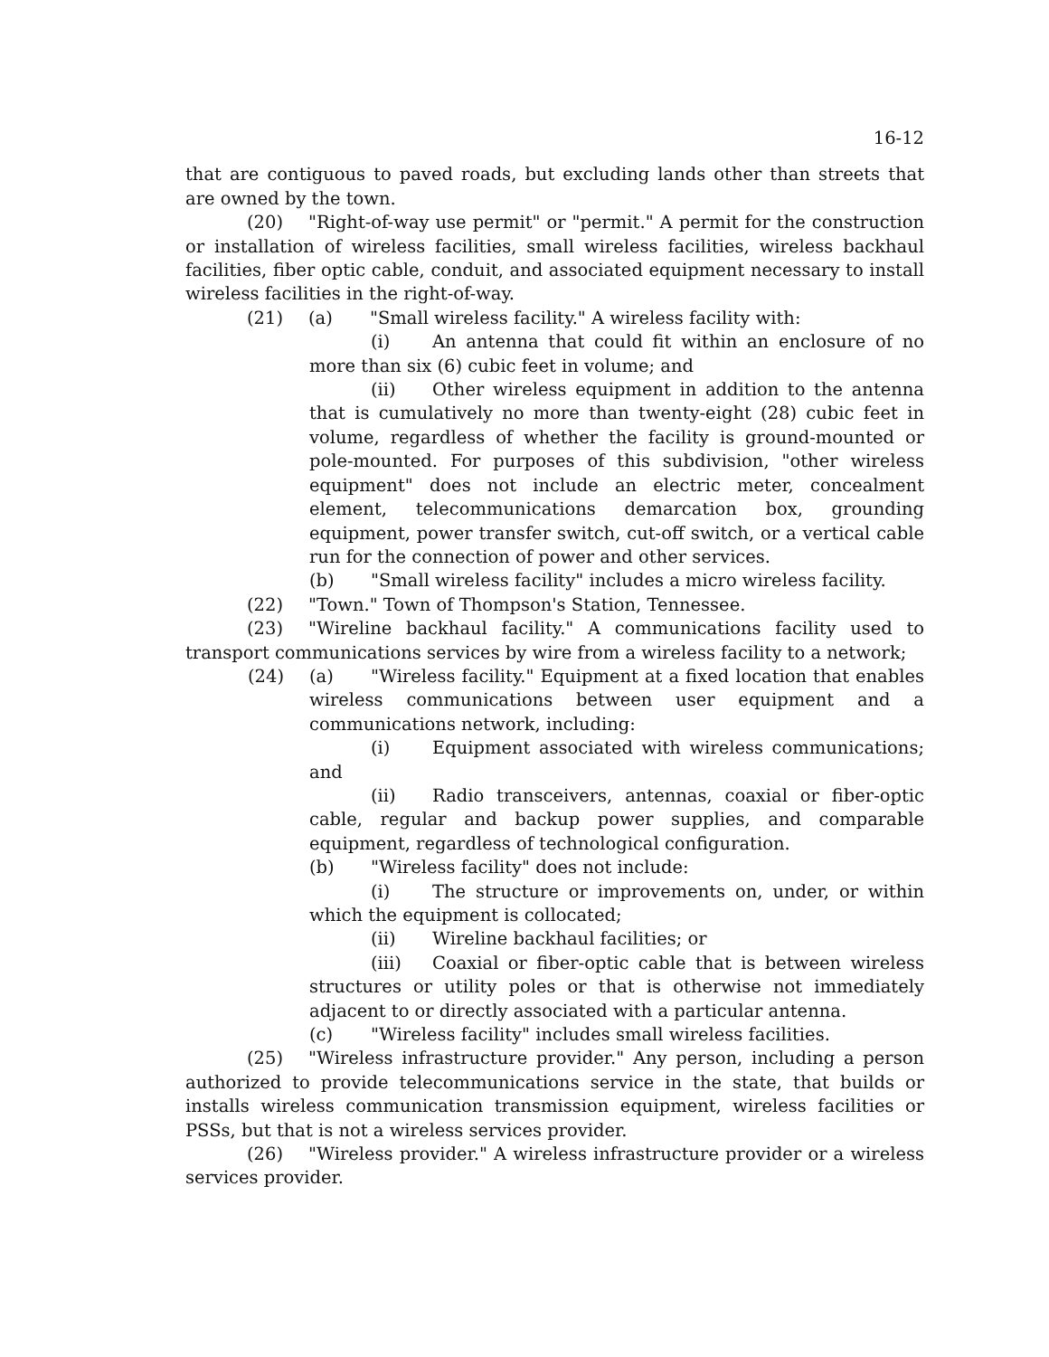16-12
that are contiguous to paved roads, but excluding lands other than streets that are owned by the town.
(20) "Right-of-way use permit" or "permit." A permit for the construction or installation of wireless facilities, small wireless facilities, wireless backhaul facilities, fiber optic cable, conduit, and associated equipment necessary to install wireless facilities in the right-of-way.
(21) (a) "Small wireless facility." A wireless facility with:
(i) An antenna that could fit within an enclosure of no more than six (6) cubic feet in volume; and
(ii) Other wireless equipment in addition to the antenna that is cumulatively no more than twenty-eight (28) cubic feet in volume, regardless of whether the facility is ground-mounted or pole-mounted. For purposes of this subdivision, "other wireless equipment" does not include an electric meter, concealment element, telecommunications demarcation box, grounding equipment, power transfer switch, cut-off switch, or a vertical cable run for the connection of power and other services.
(b) "Small wireless facility" includes a micro wireless facility.
(22) "Town." Town of Thompson's Station, Tennessee.
(23) "Wireline backhaul facility." A communications facility used to transport communications services by wire from a wireless facility to a network;
(24) (a) "Wireless facility." Equipment at a fixed location that enables wireless communications between user equipment and a communications network, including:
(i) Equipment associated with wireless communications; and
(ii) Radio transceivers, antennas, coaxial or fiber-optic cable, regular and backup power supplies, and comparable equipment, regardless of technological configuration.
(b) "Wireless facility" does not include:
(i) The structure or improvements on, under, or within which the equipment is collocated;
(ii) Wireline backhaul facilities; or
(iii) Coaxial or fiber-optic cable that is between wireless structures or utility poles or that is otherwise not immediately adjacent to or directly associated with a particular antenna.
(c) "Wireless facility" includes small wireless facilities.
(25) "Wireless infrastructure provider." Any person, including a person authorized to provide telecommunications service in the state, that builds or installs wireless communication transmission equipment, wireless facilities or PSSs, but that is not a wireless services provider.
(26) "Wireless provider." A wireless infrastructure provider or a wireless services provider.